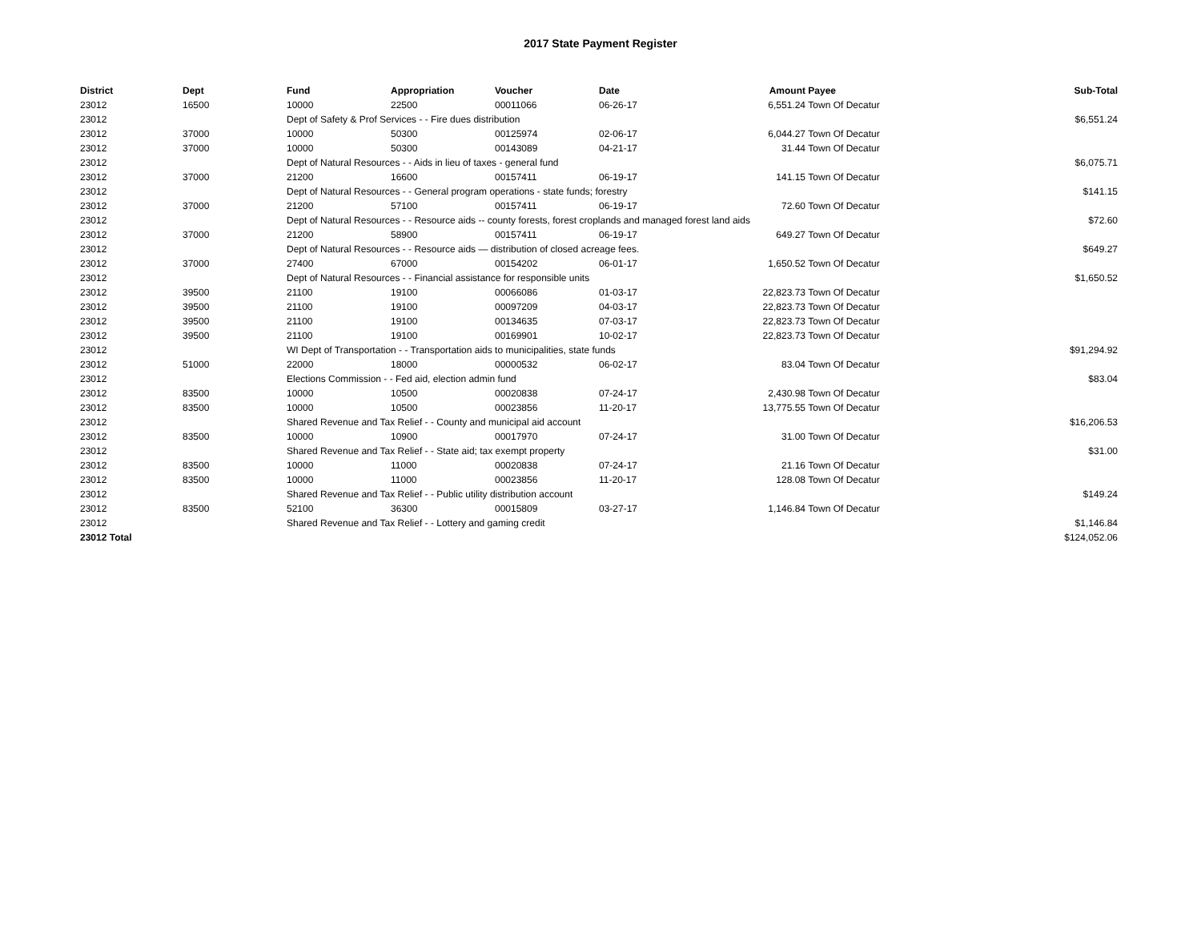2017 State Payment Register
| District | Dept | Fund | Appropriation | Voucher | Date | Amount | Payee | Sub-Total |
| --- | --- | --- | --- | --- | --- | --- | --- | --- |
| 23012 | 16500 | 10000 | 22500 | 00011066 | 06-26-17 | 6,551.24 | Town Of Decatur | |
| 23012 | | Dept of Safety & Prof Services - - Fire dues distribution | | | | | | $6,551.24 |
| 23012 | 37000 | 10000 | 50300 | 00125974 | 02-06-17 | 6,044.27 | Town Of Decatur | |
| 23012 | 37000 | 10000 | 50300 | 00143089 | 04-21-17 | 31.44 | Town Of Decatur | |
| 23012 | | Dept of Natural Resources - - Aids in lieu of taxes - general fund | | | | | | $6,075.71 |
| 23012 | 37000 | 21200 | 16600 | 00157411 | 06-19-17 | 141.15 | Town Of Decatur | |
| 23012 | | Dept of Natural Resources - - General program operations - state funds; forestry | | | | | | $141.15 |
| 23012 | 37000 | 21200 | 57100 | 00157411 | 06-19-17 | 72.60 | Town Of Decatur | |
| 23012 | | Dept of Natural Resources - - Resource aids -- county forests, forest croplands and managed forest land aids | | | | | | $72.60 |
| 23012 | 37000 | 21200 | 58900 | 00157411 | 06-19-17 | 649.27 | Town Of Decatur | |
| 23012 | | Dept of Natural Resources - - Resource aids — distribution of closed acreage fees. | | | | | | $649.27 |
| 23012 | 37000 | 27400 | 67000 | 00154202 | 06-01-17 | 1,650.52 | Town Of Decatur | |
| 23012 | | Dept of Natural Resources - - Financial assistance for responsible units | | | | | | $1,650.52 |
| 23012 | 39500 | 21100 | 19100 | 00066086 | 01-03-17 | 22,823.73 | Town Of Decatur | |
| 23012 | 39500 | 21100 | 19100 | 00097209 | 04-03-17 | 22,823.73 | Town Of Decatur | |
| 23012 | 39500 | 21100 | 19100 | 00134635 | 07-03-17 | 22,823.73 | Town Of Decatur | |
| 23012 | 39500 | 21100 | 19100 | 00169901 | 10-02-17 | 22,823.73 | Town Of Decatur | |
| 23012 | | WI Dept of Transportation - - Transportation aids to municipalities, state funds | | | | | | $91,294.92 |
| 23012 | 51000 | 22000 | 18000 | 00000532 | 06-02-17 | 83.04 | Town Of Decatur | |
| 23012 | | Elections Commission - - Fed aid, election admin fund | | | | | | $83.04 |
| 23012 | 83500 | 10000 | 10500 | 00020838 | 07-24-17 | 2,430.98 | Town Of Decatur | |
| 23012 | 83500 | 10000 | 10500 | 00023856 | 11-20-17 | 13,775.55 | Town Of Decatur | |
| 23012 | | Shared Revenue and Tax Relief - - County and municipal aid account | | | | | | $16,206.53 |
| 23012 | 83500 | 10000 | 10900 | 00017970 | 07-24-17 | 31.00 | Town Of Decatur | |
| 23012 | | Shared Revenue and Tax Relief - - State aid; tax exempt property | | | | | | $31.00 |
| 23012 | 83500 | 10000 | 11000 | 00020838 | 07-24-17 | 21.16 | Town Of Decatur | |
| 23012 | 83500 | 10000 | 11000 | 00023856 | 11-20-17 | 128.08 | Town Of Decatur | |
| 23012 | | Shared Revenue and Tax Relief - - Public utility distribution account | | | | | | $149.24 |
| 23012 | 83500 | 52100 | 36300 | 00015809 | 03-27-17 | 1,146.84 | Town Of Decatur | |
| 23012 | | Shared Revenue and Tax Relief - - Lottery and gaming credit | | | | | | $1,146.84 |
| 23012 Total | | | | | | | | $124,052.06 |